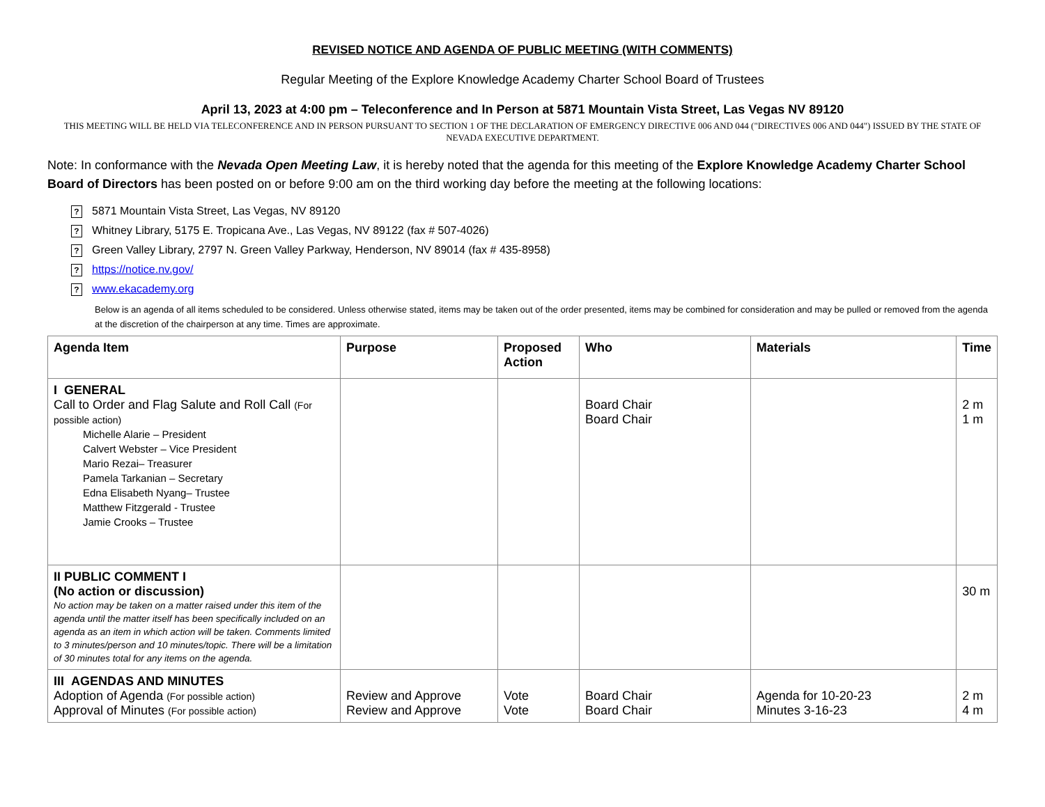REVISED NOTICE AND AGENDA OF PUBLIC MEETING (WITH COMMENTS)
Regular Meeting of the Explore Knowledge Academy Charter School Board of Trustees
April 13, 2023 at 4:00 pm – Teleconference and In Person at 5871 Mountain Vista Street, Las Vegas NV 89120
THIS MEETING WILL BE HELD VIA TELECONFERENCE AND IN PERSON PURSUANT TO SECTION 1 OF THE DECLARATION OF EMERGENCY DIRECTIVE 006 AND 044 ("DIRECTIVES 006 AND 044") ISSUED BY THE STATE OF NEVADA EXECUTIVE DEPARTMENT.
Note: In conformance with the Nevada Open Meeting Law, it is hereby noted that the agenda for this meeting of the Explore Knowledge Academy Charter School Board of Directors has been posted on or before 9:00 am on the third working day before the meeting at the following locations:
? 5871 Mountain Vista Street, Las Vegas, NV 89120
? Whitney Library, 5175 E. Tropicana Ave., Las Vegas, NV 89122 (fax # 507-4026)
? Green Valley Library, 2797 N. Green Valley Parkway, Henderson, NV 89014 (fax # 435-8958)
? https://notice.nv.gov/
? www.ekacademy.org
Below is an agenda of all items scheduled to be considered. Unless otherwise stated, items may be taken out of the order presented, items may be combined for consideration and may be pulled or removed from the agenda at the discretion of the chairperson at any time. Times are approximate.
| Agenda Item | Purpose | Proposed Action | Who | Materials | Time |
| --- | --- | --- | --- | --- | --- |
| I GENERAL Call to Order and Flag Salute and Roll Call (For possible action) Michelle Alarie – President Calvert Webster – Vice President Mario Rezai– Treasurer Pamela Tarkanian – Secretary Edna Elisabeth Nyang– Trustee Matthew Fitzgerald - Trustee Jamie Crooks – Trustee | | | Board Chair Board Chair | | 2 m 1 m |
| II PUBLIC COMMENT I (No action or discussion) No action may be taken on a matter raised under this item of the agenda until the matter itself has been specifically included on an agenda as an item in which action will be taken. Comments limited to 3 minutes/person and 10 minutes/topic. There will be a limitation of 30 minutes total for any items on the agenda. | | | | | 30 m |
| III AGENDAS AND MINUTES Adoption of Agenda (For possible action) Approval of Minutes (For possible action) | Review and Approve Review and Approve | Vote Vote | Board Chair Board Chair | Agenda for 10-20-23 Minutes 3-16-23 | 2 m 4 m |